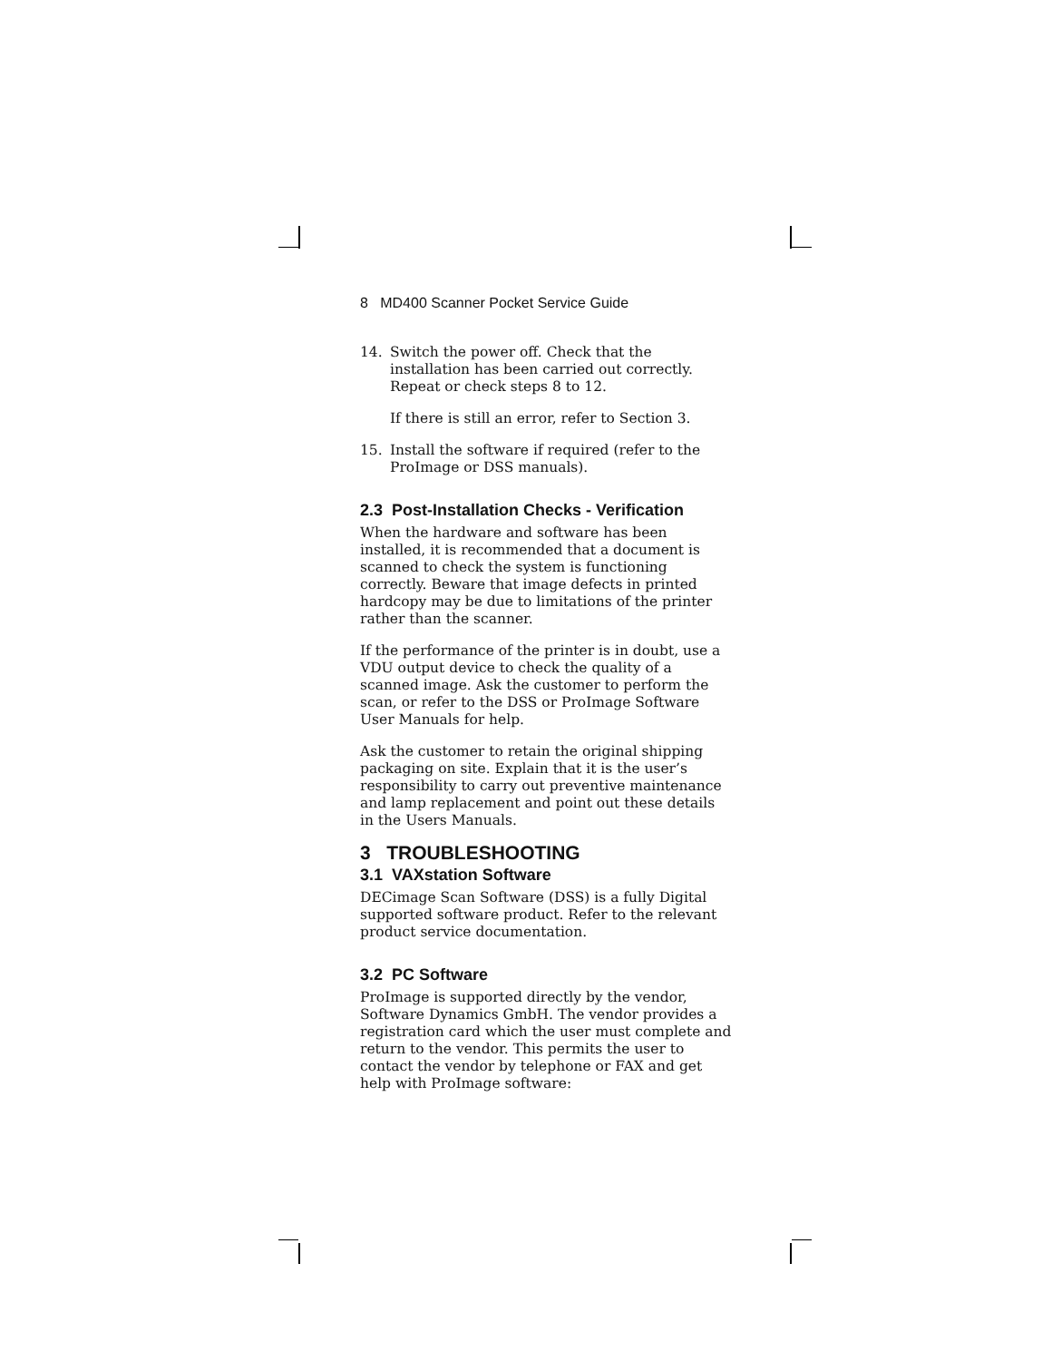8 MD400 Scanner Pocket Service Guide
14. Switch the power off. Check that the installation has been carried out correctly. Repeat or check steps 8 to 12.
If there is still an error, refer to Section 3.
15. Install the software if required (refer to the ProImage or DSS manuals).
2.3 Post-Installation Checks - Verification
When the hardware and software has been installed, it is recommended that a document is scanned to check the system is functioning correctly. Beware that image defects in printed hardcopy may be due to limitations of the printer rather than the scanner.
If the performance of the printer is in doubt, use a VDU output device to check the quality of a scanned image. Ask the customer to perform the scan, or refer to the DSS or ProImage Software User Manuals for help.
Ask the customer to retain the original shipping packaging on site. Explain that it is the user’s responsibility to carry out preventive maintenance and lamp replacement and point out these details in the Users Manuals.
3 TROUBLESHOOTING
3.1 VAXstation Software
DECimage Scan Software (DSS) is a fully Digital supported software product. Refer to the relevant product service documentation.
3.2 PC Software
ProImage is supported directly by the vendor, Software Dynamics GmbH. The vendor provides a registration card which the user must complete and return to the vendor. This permits the user to contact the vendor by telephone or FAX and get help with ProImage software: